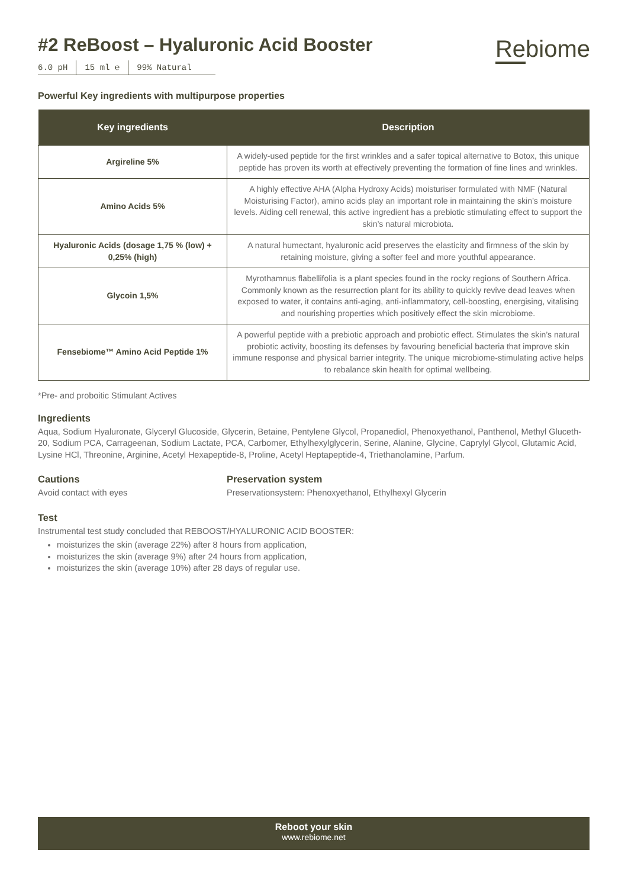#2 ReBoost – Hyaluronic Acid Booster
6.0 pH 15 ml ℮ 99% Natural
Rebiome
Powerful Key ingredients with multipurpose properties
| Key ingredients | Description |
| --- | --- |
| Argireline 5% | A widely-used peptide for the first wrinkles and a safer topical alternative to Botox, this unique peptide has proven its worth at effectively preventing the formation of fine lines and wrinkles. |
| Amino Acids 5% | A highly effective AHA (Alpha Hydroxy Acids) moisturiser formulated with NMF (Natural Moisturising Factor), amino acids play an important role in maintaining the skin’s moisture levels. Aiding cell renewal, this active ingredient has a prebiotic stimulating effect to support the skin’s natural microbiota. |
| Hyaluronic Acids (dosage 1,75 % (low) + 0,25% (high) | A natural humectant, hyaluronic acid preserves the elasticity and firmness of the skin by retaining moisture, giving a softer feel and more youthful appearance. |
| Glycoin 1,5% | Myrothamnus flabellifolia is a plant species found in the rocky regions of Southern Africa. Commonly known as the resurrection plant for its ability to quickly revive dead leaves when exposed to water, it contains anti-aging, anti-inflammatory, cell-boosting, energising, vitalising and nourishing properties which positively effect the skin microbiome. |
| Fensebiome™ Amino Acid Peptide 1% | A powerful peptide with a prebiotic approach and probiotic effect. Stimulates the skin’s natural probiotic activity, boosting its defenses by favouring beneficial bacteria that improve skin immune response and physical barrier integrity. The unique microbiome-stimulating active helps to rebalance skin health for optimal wellbeing. |
*Pre- and proboitic Stimulant Actives
Ingredients
Aqua, Sodium Hyaluronate, Glyceryl Glucoside, Glycerin, Betaine, Pentylene Glycol, Propanediol, Phenoxyethanol, Panthenol, Methyl Gluceth-20, Sodium PCA, Carrageenan, Sodium Lactate, PCA, Carbomer, Ethylhexylglycerin, Serine, Alanine, Glycine, Caprylyl Glycol, Glutamic Acid, Lysine HCl, Threonine, Arginine, Acetyl Hexapeptide-8, Proline, Acetyl Heptapeptide-4, Triethanolamine, Parfum.
Cautions
Avoid contact with eyes
Preservation system
Preservationsystem: Phenoxyethanol, Ethylhexyl Glycerin
Test
Instrumental test study concluded that REBOOST/HYALURONIC ACID BOOSTER:
moisturizes the skin (average 22%) after 8 hours from application,
moisturizes the skin (average 9%) after 24 hours from application,
moisturizes the skin (average 10%) after 28 days of regular use.
Reboot your skin
www.rebiome.net